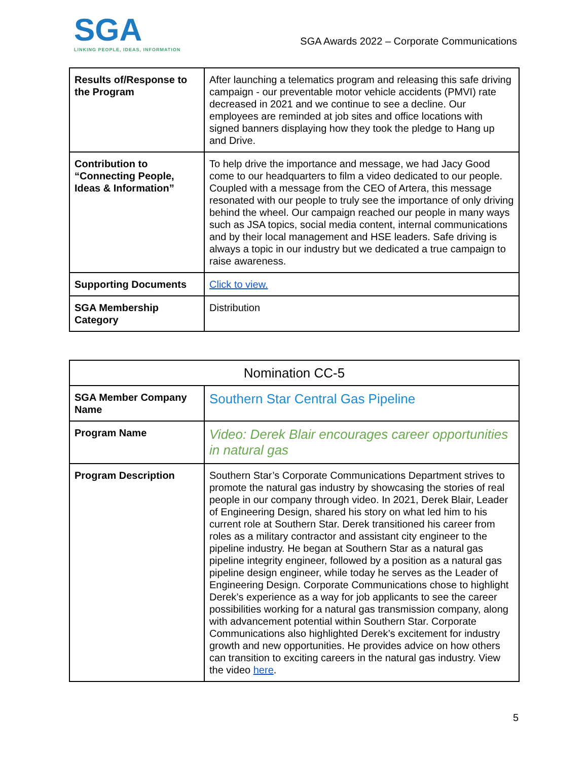SGA
LINKING PEOPLE, IDEAS, INFORMATION
SGA Awards 2022 – Corporate Communications
| Results of/Response to the Program | After launching a telematics program and releasing this safe driving campaign - our preventable motor vehicle accidents (PMVI) rate decreased in 2021 and we continue to see a decline. Our employees are reminded at job sites and office locations with signed banners displaying how they took the pledge to Hang up and Drive. |
| Contribution to “Connecting People, Ideas & Information” | To help drive the importance and message, we had Jacy Good come to our headquarters to film a video dedicated to our people. Coupled with a message from the CEO of Artera, this message resonated with our people to truly see the importance of only driving behind the wheel. Our campaign reached our people in many ways such as JSA topics, social media content, internal communications and by their local management and HSE leaders. Safe driving is always a topic in our industry but we dedicated a true campaign to raise awareness. |
| Supporting Documents | Click to view. |
| SGA Membership Category | Distribution |
| Nomination CC-5 | |
| --- | --- |
| SGA Member Company Name | Southern Star Central Gas Pipeline |
| Program Name | Video: Derek Blair encourages career opportunities in natural gas |
| Program Description | Southern Star’s Corporate Communications Department strives to promote the natural gas industry by showcasing the stories of real people in our company through video. In 2021, Derek Blair, Leader of Engineering Design, shared his story on what led him to his current role at Southern Star. Derek transitioned his career from roles as a military contractor and assistant city engineer to the pipeline industry. He began at Southern Star as a natural gas pipeline integrity engineer, followed by a position as a natural gas pipeline design engineer, while today he serves as the Leader of Engineering Design. Corporate Communications chose to highlight Derek’s experience as a way for job applicants to see the career possibilities working for a natural gas transmission company, along with advancement potential within Southern Star. Corporate Communications also highlighted Derek’s excitement for industry growth and new opportunities. He provides advice on how others can transition to exciting careers in the natural gas industry. View the video here . |
5